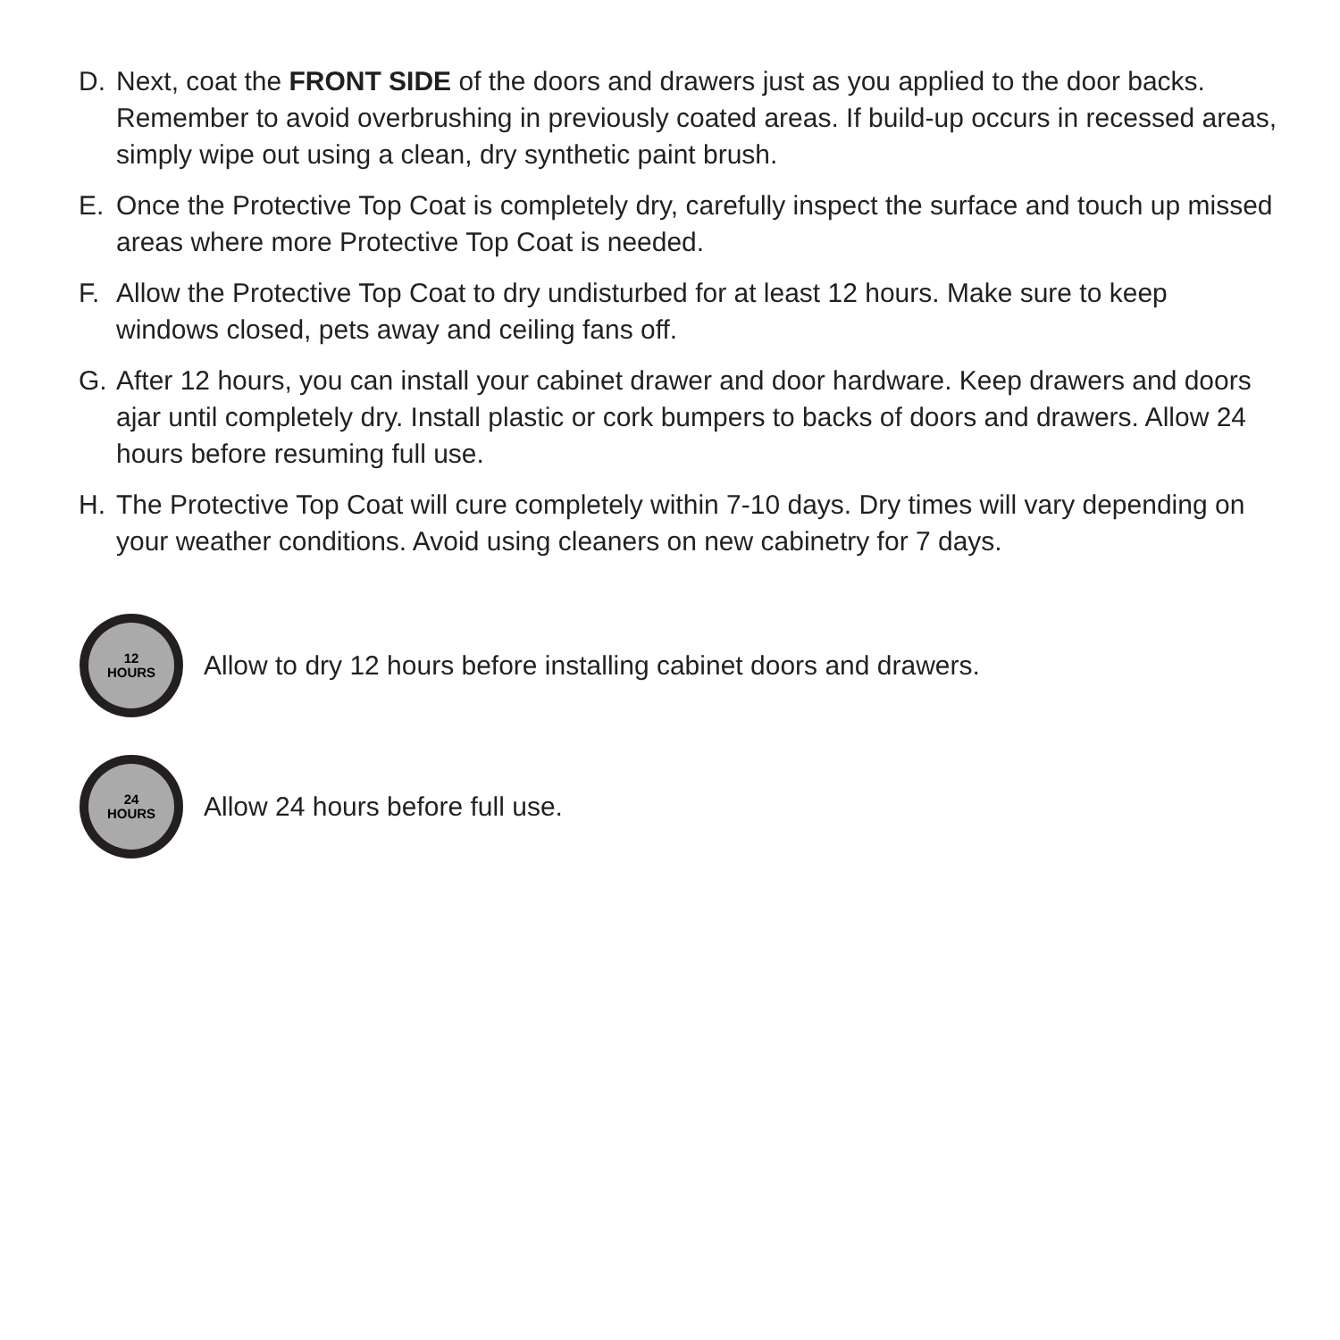D. Next, coat the FRONT SIDE of the doors and drawers just as you applied to the door backs. Remember to avoid overbrushing in previously coated areas. If build-up occurs in recessed areas, simply wipe out using a clean, dry synthetic paint brush.
E. Once the Protective Top Coat is completely dry, carefully inspect the surface and touch up missed areas where more Protective Top Coat is needed.
F. Allow the Protective Top Coat to dry undisturbed for at least 12 hours. Make sure to keep windows closed, pets away and ceiling fans off.
G. After 12 hours, you can install your cabinet drawer and door hardware. Keep drawers and doors ajar until completely dry. Install plastic or cork bumpers to backs of doors and drawers. Allow 24 hours before resuming full use.
H. The Protective Top Coat will cure completely within 7-10 days. Dry times will vary depending on your weather conditions. Avoid using cleaners on new cabinetry for 7 days.
12
HOURS
Allow to dry 12 hours before installing cabinet doors and drawers.
24
HOURS
Allow 24 hours before full use.